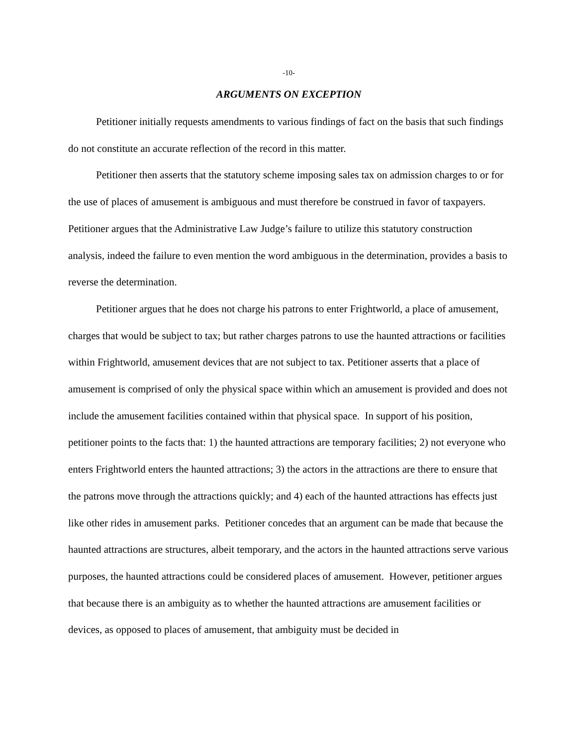-10-
ARGUMENTS ON EXCEPTION
Petitioner initially requests amendments to various findings of fact on the basis that such findings do not constitute an accurate reflection of the record in this matter.
Petitioner then asserts that the statutory scheme imposing sales tax on admission charges to or for the use of places of amusement is ambiguous and must therefore be construed in favor of taxpayers. Petitioner argues that the Administrative Law Judge’s failure to utilize this statutory construction analysis, indeed the failure to even mention the word ambiguous in the determination, provides a basis to reverse the determination.
Petitioner argues that he does not charge his patrons to enter Frightworld, a place of amusement, charges that would be subject to tax; but rather charges patrons to use the haunted attractions or facilities within Frightworld, amusement devices that are not subject to tax. Petitioner asserts that a place of amusement is comprised of only the physical space within which an amusement is provided and does not include the amusement facilities contained within that physical space. In support of his position, petitioner points to the facts that: 1) the haunted attractions are temporary facilities; 2) not everyone who enters Frightworld enters the haunted attractions; 3) the actors in the attractions are there to ensure that the patrons move through the attractions quickly; and 4) each of the haunted attractions has effects just like other rides in amusement parks. Petitioner concedes that an argument can be made that because the haunted attractions are structures, albeit temporary, and the actors in the haunted attractions serve various purposes, the haunted attractions could be considered places of amusement. However, petitioner argues that because there is an ambiguity as to whether the haunted attractions are amusement facilities or devices, as opposed to places of amusement, that ambiguity must be decided in